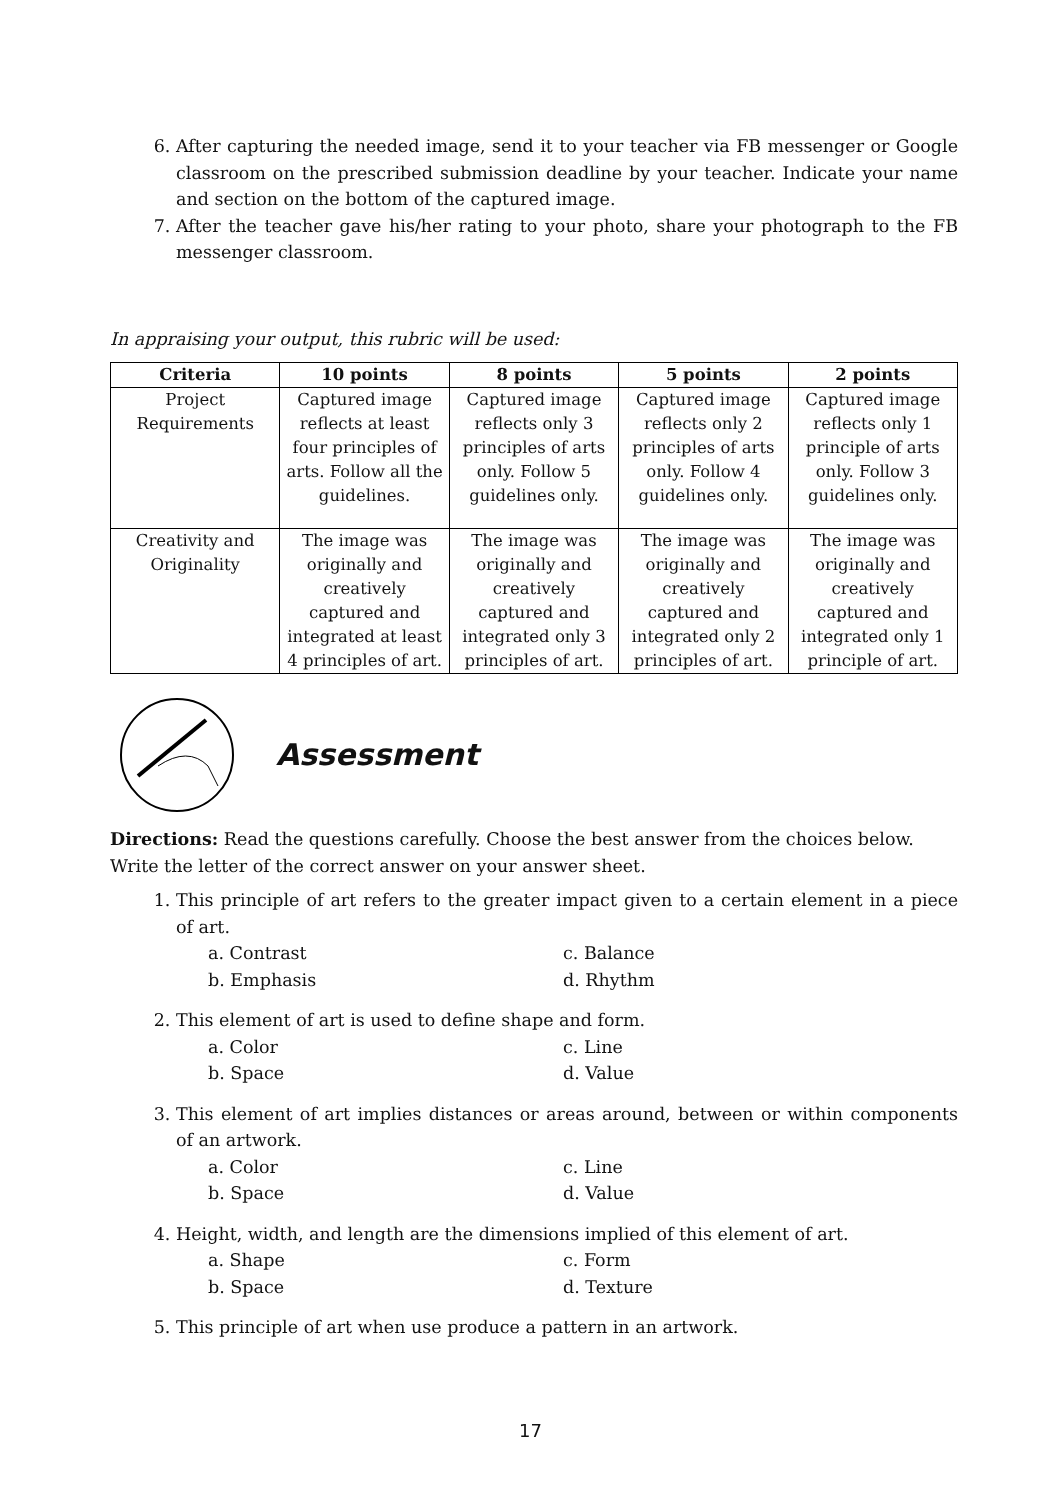6. After capturing the needed image, send it to your teacher via FB messenger or Google classroom on the prescribed submission deadline by your teacher. Indicate your name and section on the bottom of the captured image.
7. After the teacher gave his/her rating to your photo, share your photograph to the FB messenger classroom.
In appraising your output, this rubric will be used:
| Criteria | 10 points | 8 points | 5 points | 2 points |
| --- | --- | --- | --- | --- |
| Project Requirements | Captured image reflects at least four principles of arts. Follow all the guidelines. | Captured image reflects only 3 principles of arts only. Follow 5 guidelines only. | Captured image reflects only 2 principles of arts only. Follow 4 guidelines only. | Captured image reflects only 1 principle of arts only. Follow 3 guidelines only. |
| Creativity and Originality | The image was originally and creatively captured and integrated at least 4 principles of art. | The image was originally and creatively captured and integrated only 3 principles of art. | The image was originally and creatively captured and integrated only 2 principles of art. | The image was originally and creatively captured and integrated only 1 principle of art. |
Assessment
Directions: Read the questions carefully. Choose the best answer from the choices below. Write the letter of the correct answer on your answer sheet.
1. This principle of art refers to the greater impact given to a certain element in a piece of art.
a. Contrast c. Balance b. Emphasis d. Rhythm
2. This element of art is used to define shape and form.
a. Color c. Line b. Space d. Value
3. This element of art implies distances or areas around, between or within components of an artwork.
a. Color c. Line b. Space d. Value
4. Height, width, and length are the dimensions implied of this element of art.
a. Shape c. Form b. Space d. Texture
5. This principle of art when use produce a pattern in an artwork.
17